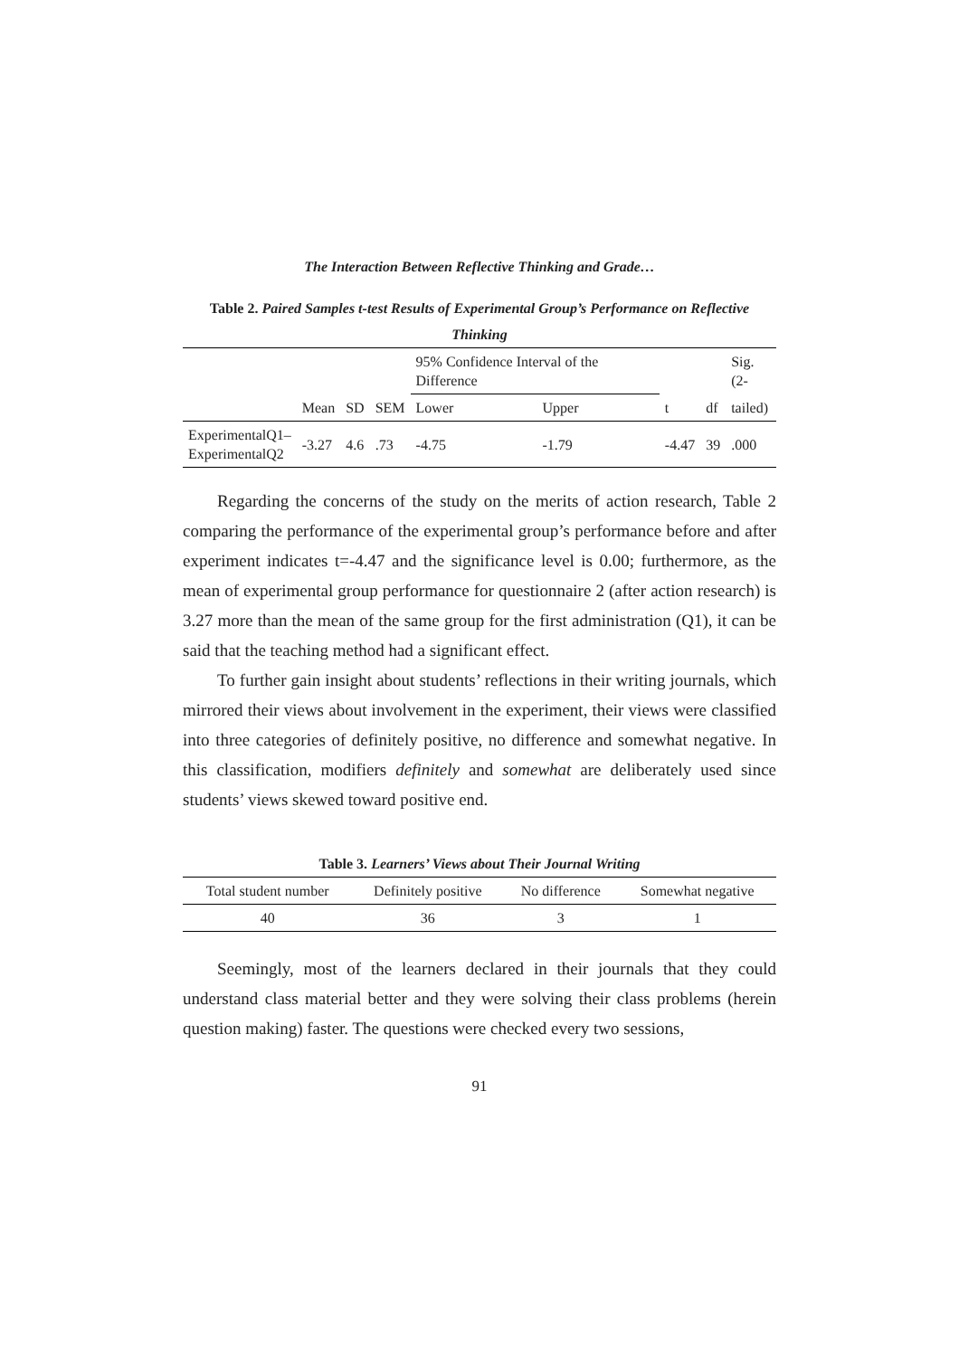The Interaction Between Reflective Thinking and Grade…
Table 2. Paired Samples t-test Results of Experimental Group’s Performance on Reflective Thinking
| | | | | 95% Confidence Interval of the Difference | | | | Sig.(2- |
| --- | --- | --- | --- | --- | --- | --- | --- | --- |
| | Mean | SD | SEM | Lower | Upper | t | df | tailed) |
| ExperimentalQ1– ExperimentalQ2 | -3.27 | 4.6 | .73 | -4.75 | -1.79 | -4.47 | 39 | .000 |
Regarding the concerns of the study on the merits of action research, Table 2 comparing the performance of the experimental group’s performance before and after experiment indicates t=-4.47 and the significance level is 0.00; furthermore, as the mean of experimental group performance for questionnaire 2 (after action research) is 3.27 more than the mean of the same group for the first administration (Q1), it can be said that the teaching method had a significant effect.
To further gain insight about students’ reflections in their writing journals, which mirrored their views about involvement in the experiment, their views were classified into three categories of definitely positive, no difference and somewhat negative. In this classification, modifiers definitely and somewhat are deliberately used since students’ views skewed toward positive end.
Table 3. Learners’ Views about Their Journal Writing
| Total student number | Definitely positive | No difference | Somewhat negative |
| --- | --- | --- | --- |
| 40 | 36 | 3 | 1 |
Seemingly, most of the learners declared in their journals that they could understand class material better and they were solving their class problems (herein question making) faster. The questions were checked every two sessions,
91